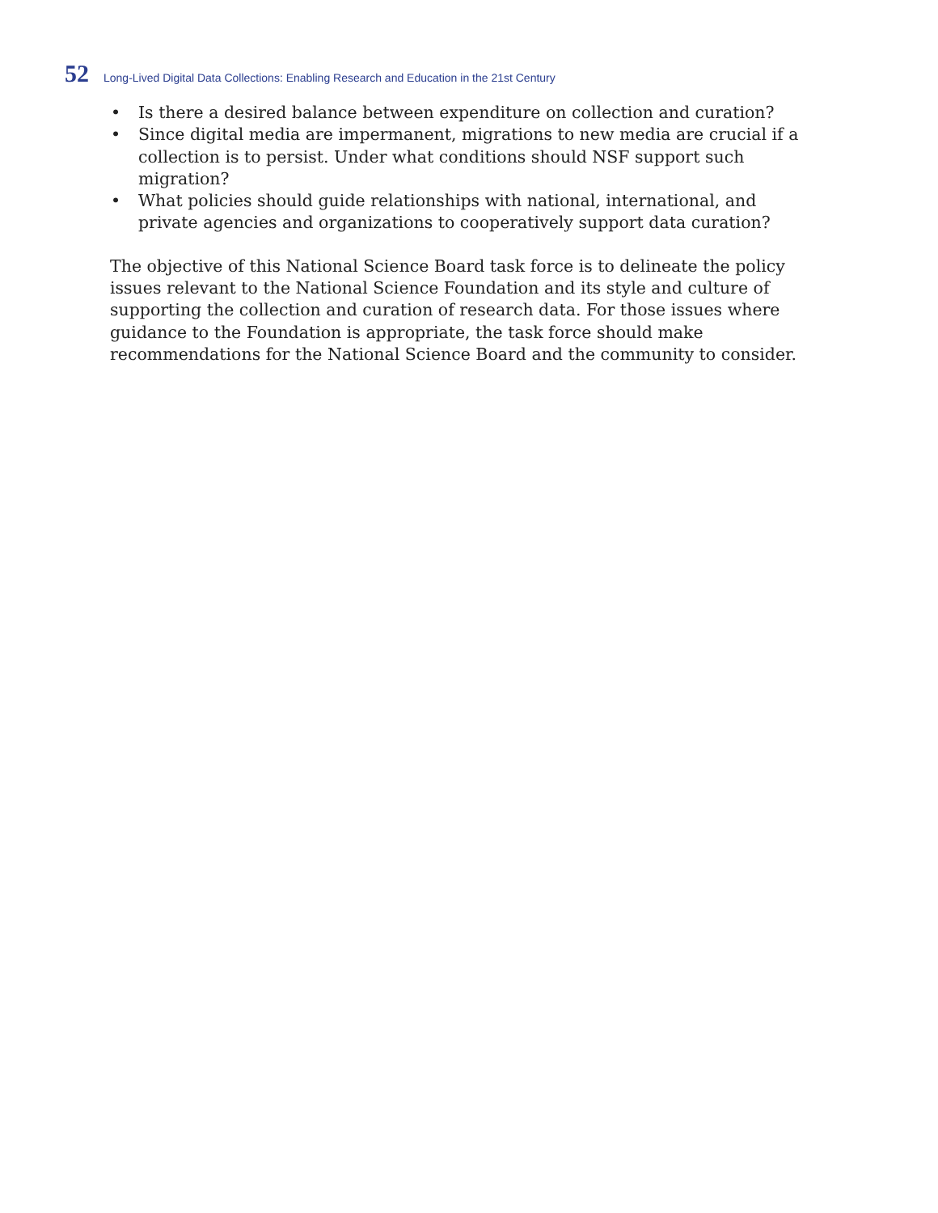52 Long-Lived Digital Data Collections: Enabling Research and Education in the 21st Century
• Is there a desired balance between expenditure on collection and curation?
• Since digital media are impermanent, migrations to new media are crucial if a collection is to persist. Under what conditions should NSF support such migration?
• What policies should guide relationships with national, international, and private agencies and organizations to cooperatively support data curation?
The objective of this National Science Board task force is to delineate the policy issues relevant to the National Science Foundation and its style and culture of supporting the collection and curation of research data. For those issues where guidance to the Foundation is appropriate, the task force should make recommendations for the National Science Board and the community to consider.